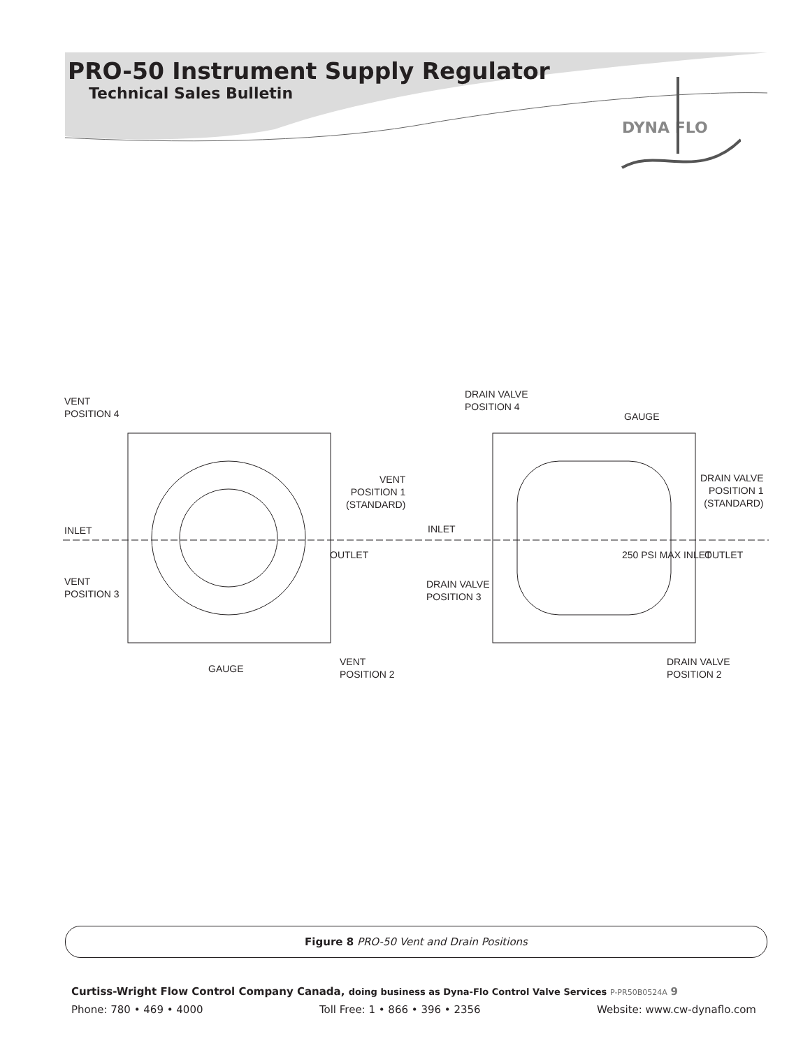PRO-50 Instrument Supply Regulator
Technical Sales Bulletin
DYNA FLO
VENT
POSITION 4
VENT
POSITION 1
(STANDARD)
INLET
OUTLET
VENT
POSITION 3
GAUGE
VENT
POSITION 2
DRAIN VALVE
POSITION 4
GAUGE
DRAIN VALVE
POSITION 1
(STANDARD)
INLET
250 PSI MAX INLET OUTLET
DRAIN VALVE
POSITION 3
DRAIN VALVE
POSITION 2
Figure 8 PRO-50 Vent and Drain Positions
Curtiss-Wright Flow Control Company Canada, doing business as Dyna-Flo Control Valve Services P-PR50B0524A 9
Phone: 780 • 469 • 4000 Toll Free: 1 • 866 • 396 • 2356 Website: www.cw-dynaflo.com